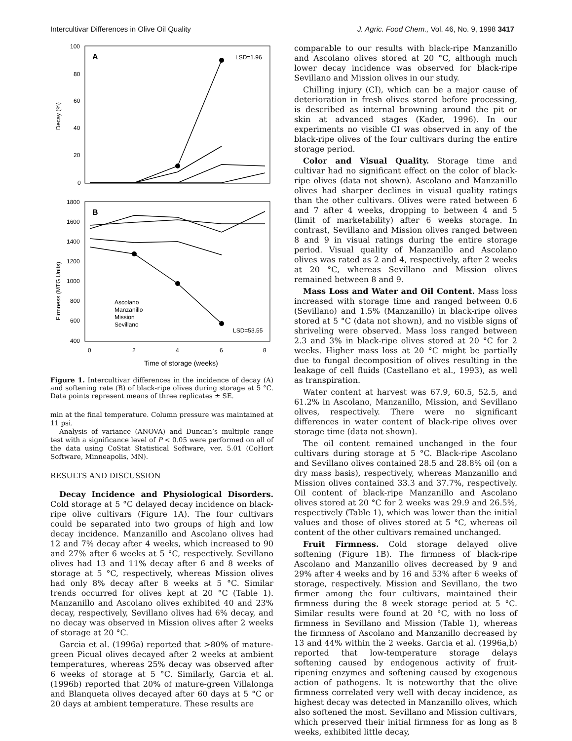Intercultivar Differences in Olive Oil Quality J. Agric. Food Chem., Vol. 46, No. 9, 1998 3417
100
80
60
40
20
0
A
LSD=1.96
Decay (%)
1800
1600
1400
1200
1000
800
600
400
B
LSD=53.55
Firmness (MTG Units)
Ascolano
Manzanillo
Mission
Sevillano
0
2
4
6
8
Time of storage (weeks)
Figure 1. Intercultivar differences in the incidence of decay (A) and softening rate (B) of black-ripe olives during storage at 5 °C. Data points represent means of three replicates ± SE.
min at the final temperature. Column pressure was maintained at 11 psi.
Analysis of variance (ANOVA) and Duncan’s multiple range test with a significance level of P < 0.05 were performed on all of the data using CoStat Statistical Software, ver. 5.01 (CoHort Software, Minneapolis, MN).
RESULTS AND DISCUSSION
Decay Incidence and Physiological Disorders. Cold storage at 5 °C delayed decay incidence on black-ripe olive cultivars (Figure 1A). The four cultivars could be separated into two groups of high and low decay incidence. Manzanillo and Ascolano olives had 12 and 7% decay after 4 weeks, which increased to 90 and 27% after 6 weeks at 5 °C, respectively. Sevillano olives had 13 and 11% decay after 6 and 8 weeks of storage at 5 °C, respectively, whereas Mission olives had only 8% decay after 8 weeks at 5 °C. Similar trends occurred for olives kept at 20 °C (Table 1). Manzanillo and Ascolano olives exhibited 40 and 23% decay, respectively, Sevillano olives had 6% decay, and no decay was observed in Mission olives after 2 weeks of storage at 20 °C.
Garcia et al. (1996a) reported that >80% of mature-green Picual olives decayed after 2 weeks at ambient temperatures, whereas 25% decay was observed after 6 weeks of storage at 5 °C. Similarly, Garcia et al. (1996b) reported that 20% of mature-green Villalonga and Blanqueta olives decayed after 60 days at 5 °C or 20 days at ambient temperature. These results are
comparable to our results with black-ripe Manzanillo and Ascolano olives stored at 20 °C, although much lower decay incidence was observed for black-ripe Sevillano and Mission olives in our study.
Chilling injury (CI), which can be a major cause of deterioration in fresh olives stored before processing, is described as internal browning around the pit or skin at advanced stages (Kader, 1996). In our experiments no visible CI was observed in any of the black-ripe olives of the four cultivars during the entire storage period.
Color and Visual Quality. Storage time and cultivar had no significant effect on the color of black-ripe olives (data not shown). Ascolano and Manzanillo olives had sharper declines in visual quality ratings than the other cultivars. Olives were rated between 6 and 7 after 4 weeks, dropping to between 4 and 5 (limit of marketability) after 6 weeks storage. In contrast, Sevillano and Mission olives ranged between 8 and 9 in visual ratings during the entire storage period. Visual quality of Manzanillo and Ascolano olives was rated as 2 and 4, respectively, after 2 weeks at 20 °C, whereas Sevillano and Mission olives remained between 8 and 9.
Mass Loss and Water and Oil Content. Mass loss increased with storage time and ranged between 0.6 (Sevillano) and 1.5% (Manzanillo) in black-ripe olives stored at 5 °C (data not shown), and no visible signs of shriveling were observed. Mass loss ranged between 2.3 and 3% in black-ripe olives stored at 20 °C for 2 weeks. Higher mass loss at 20 °C might be partially due to fungal decomposition of olives resulting in the leakage of cell fluids (Castellano et al., 1993), as well as transpiration.
Water content at harvest was 67.9, 60.5, 52.5, and 61.2% in Ascolano, Manzanillo, Mission, and Sevillano olives, respectively. There were no significant differences in water content of black-ripe olives over storage time (data not shown).
The oil content remained unchanged in the four cultivars during storage at 5 °C. Black-ripe Ascolano and Sevillano olives contained 28.5 and 28.8% oil (on a dry mass basis), respectively, whereas Manzanillo and Mission olives contained 33.3 and 37.7%, respectively. Oil content of black-ripe Manzanillo and Ascolano olives stored at 20 °C for 2 weeks was 29.9 and 26.5%, respectively (Table 1), which was lower than the initial values and those of olives stored at 5 °C, whereas oil content of the other cultivars remained unchanged.
Fruit Firmness. Cold storage delayed olive softening (Figure 1B). The firmness of black-ripe Ascolano and Manzanillo olives decreased by 9 and 29% after 4 weeks and by 16 and 53% after 6 weeks of storage, respectively. Mission and Sevillano, the two firmer among the four cultivars, maintained their firmness during the 8 week storage period at 5 °C. Similar results were found at 20 °C, with no loss of firmness in Sevillano and Mission (Table 1), whereas the firmness of Ascolano and Manzanillo decreased by 13 and 44% within the 2 weeks. Garcia et al. (1996a,b) reported that low-temperature storage delays softening caused by endogenous activity of fruit-ripening enzymes and softening caused by exogenous action of pathogens. It is noteworthy that the olive firmness correlated very well with decay incidence, as highest decay was detected in Manzanillo olives, which also softened the most. Sevillano and Mission cultivars, which preserved their initial firmness for as long as 8 weeks, exhibited little decay,